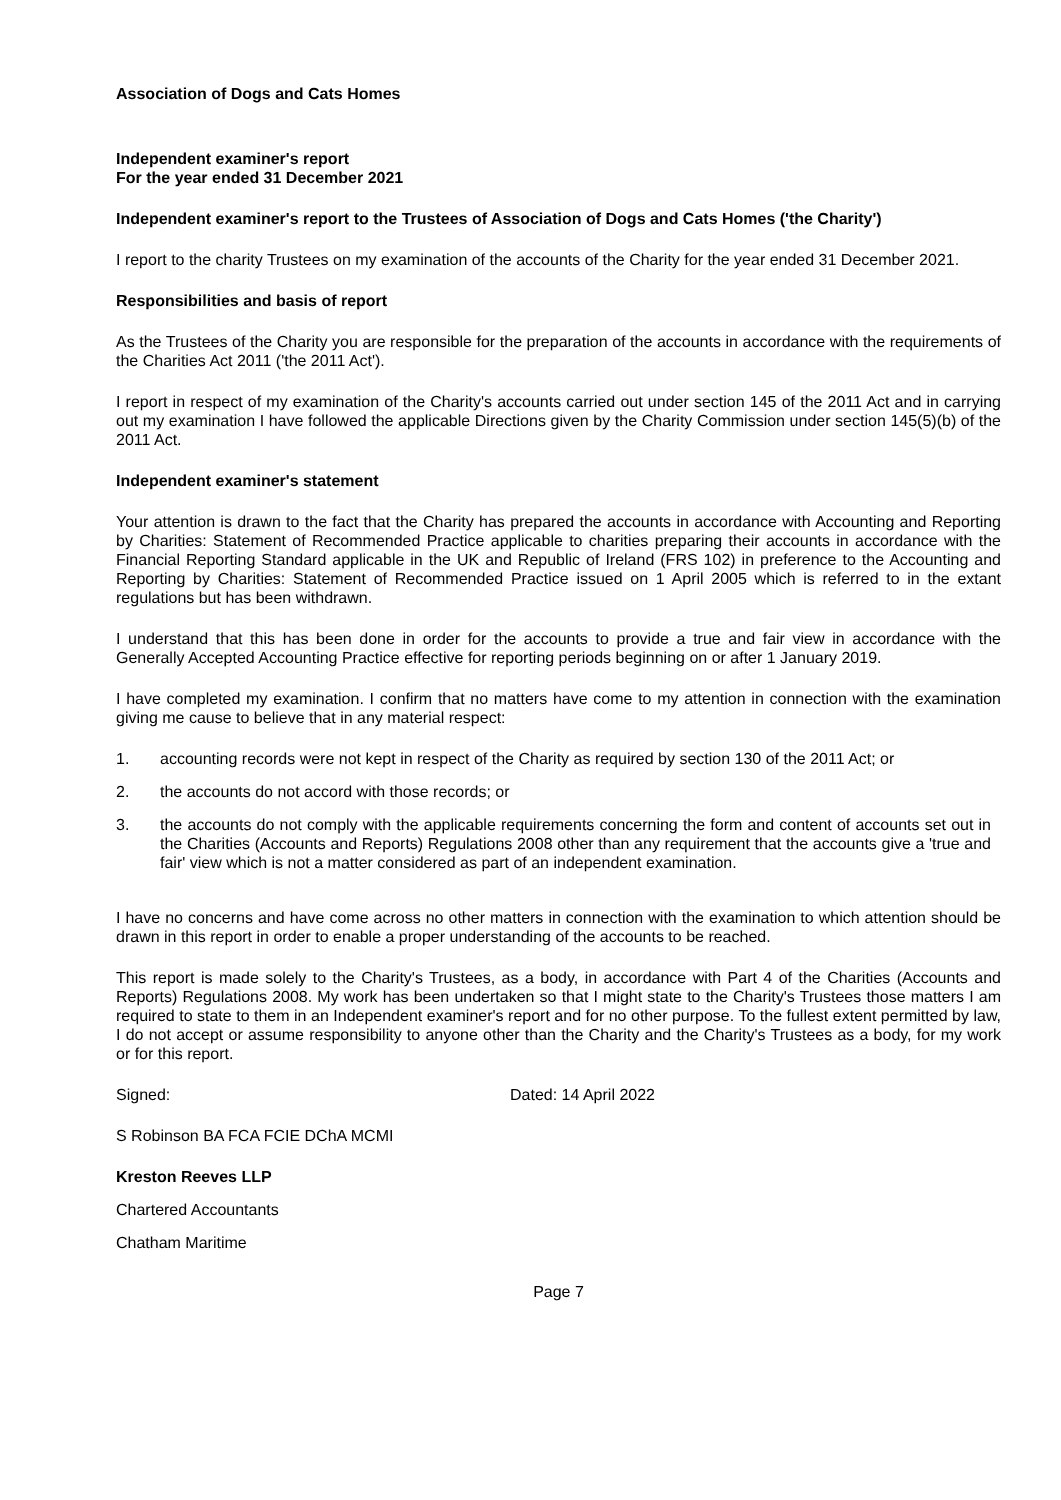Association of Dogs and Cats Homes
Independent examiner's report
For the year ended 31 December 2021
Independent examiner's report to the Trustees of Association of Dogs and Cats Homes ('the Charity')
I report to the charity Trustees on my examination of the accounts of the Charity for the year ended 31 December 2021.
Responsibilities and basis of report
As the Trustees of the Charity you are responsible for the preparation of the accounts in accordance with the requirements of the Charities Act 2011 ('the 2011 Act').
I report in respect of my examination of the Charity's accounts carried out under section 145 of the 2011 Act and in carrying out my examination I have followed the applicable Directions given by the Charity Commission under section 145(5)(b) of the 2011 Act.
Independent examiner's statement
Your attention is drawn to the fact that the Charity has prepared the accounts in accordance with Accounting and Reporting by Charities: Statement of Recommended Practice applicable to charities preparing their accounts in accordance with the Financial Reporting Standard applicable in the UK and Republic of Ireland (FRS 102) in preference to the Accounting and Reporting by Charities: Statement of Recommended Practice issued on 1 April 2005 which is referred to in the extant regulations but has been withdrawn.
I understand that this has been done in order for the accounts to provide a true and fair view in accordance with the Generally Accepted Accounting Practice effective for reporting periods beginning on or after 1 January 2019.
I have completed my examination. I confirm that no matters have come to my attention in connection with the examination giving me cause to believe that in any material respect:
1. accounting records were not kept in respect of the Charity as required by section 130 of the 2011 Act; or
2. the accounts do not accord with those records; or
3. the accounts do not comply with the applicable requirements concerning the form and content of accounts set out in the Charities (Accounts and Reports) Regulations 2008 other than any requirement that the accounts give a 'true and fair' view which is not a matter considered as part of an independent examination.
I have no concerns and have come across no other matters in connection with the examination to which attention should be drawn in this report in order to enable a proper understanding of the accounts to be reached.
This report is made solely to the Charity's Trustees, as a body, in accordance with Part 4 of the Charities (Accounts and Reports) Regulations 2008. My work has been undertaken so that I might state to the Charity's Trustees those matters I am required to state to them in an Independent examiner's report and for no other purpose. To the fullest extent permitted by law, I do not accept or assume responsibility to anyone other than the Charity and the Charity's Trustees as a body, for my work or for this report.
Signed: Dated: 14 April 2022
S Robinson BA FCA FCIE DChA MCMI
Kreston Reeves LLP
Chartered Accountants
Chatham Maritime
Page 7